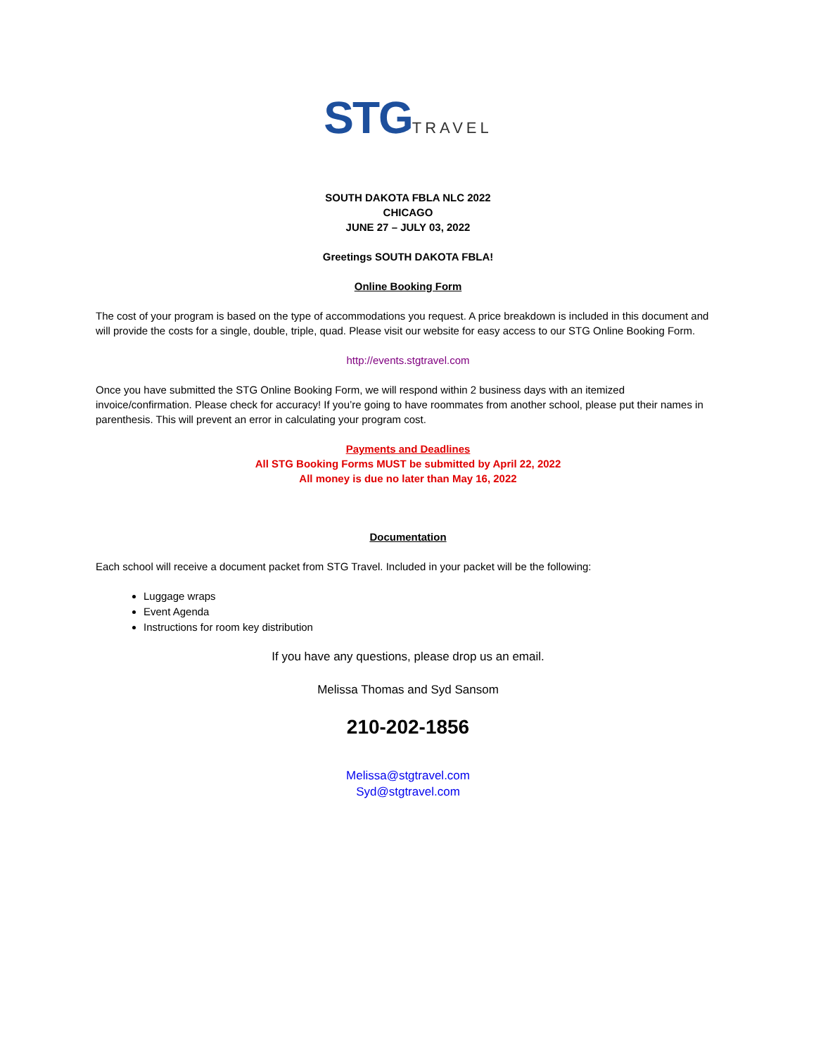STG TRAVEL
SOUTH DAKOTA FBLA NLC 2022
CHICAGO
JUNE 27 – JULY 03, 2022
Greetings SOUTH DAKOTA FBLA!
Online Booking Form
The cost of your program is based on the type of accommodations you request. A price breakdown is included in this document and will provide the costs for a single, double, triple, quad. Please visit our website for easy access to our STG Online Booking Form.
http://events.stgtravel.com
Once you have submitted the STG Online Booking Form, we will respond within 2 business days with an itemized invoice/confirmation. Please check for accuracy! If you’re going to have roommates from another school, please put their names in parenthesis. This will prevent an error in calculating your program cost.
Payments and Deadlines
All STG Booking Forms MUST be submitted by April 22, 2022
All money is due no later than May 16, 2022
Documentation
Each school will receive a document packet from STG Travel. Included in your packet will be the following:
Luggage wraps
Event Agenda
Instructions for room key distribution
If you have any questions, please drop us an email.
Melissa Thomas and Syd Sansom
210-202-1856
Melissa@stgtravel.com
Syd@stgtravel.com